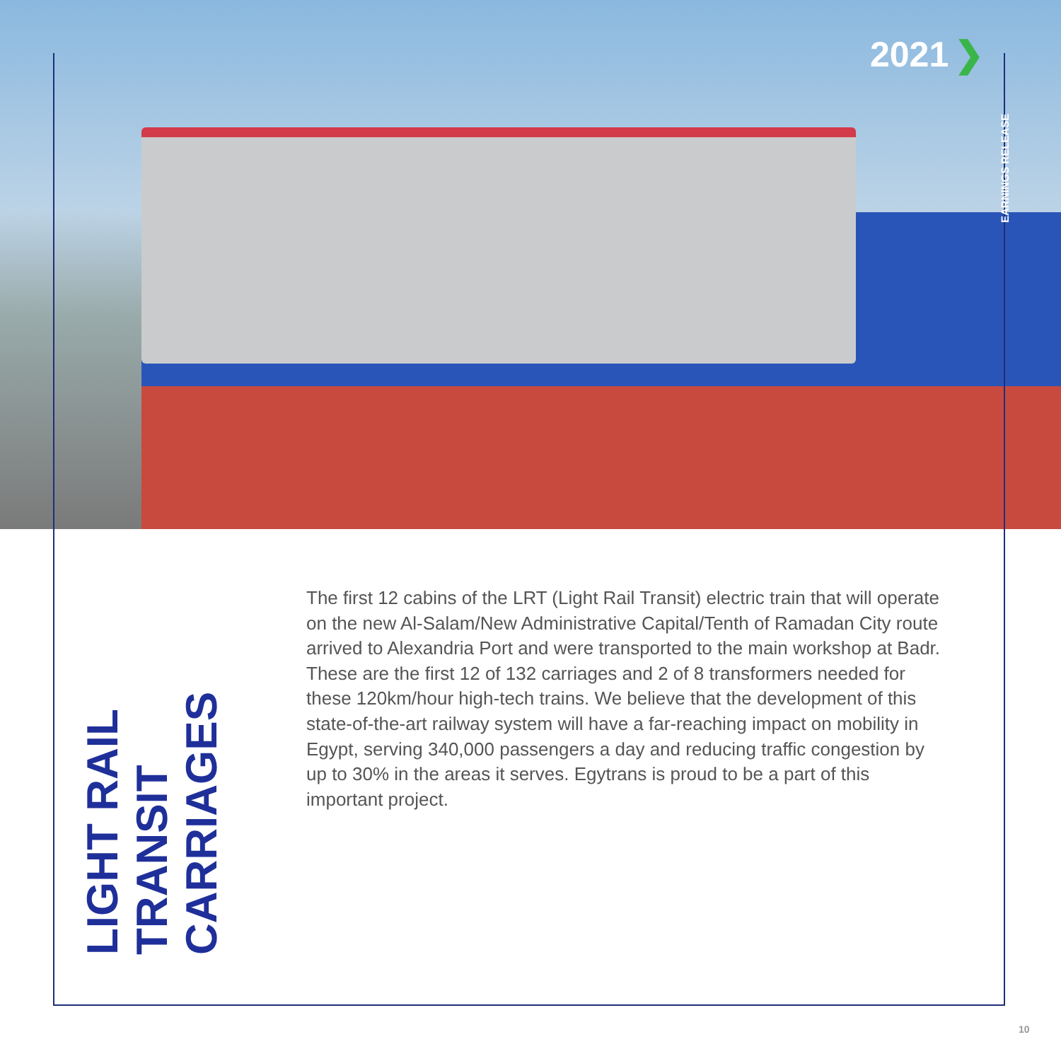2021 ❯
EARNINGS RELEASE
LIGHT RAIL TRANSIT
CARRIAGES
The first 12 cabins of the LRT (Light Rail Transit) electric train that will operate on the new Al-Salam/New Administrative Capital/Tenth of Ramadan City route arrived to Alexandria Port and were transported to the main workshop at Badr. These are the first 12 of 132 carriages and 2 of 8 transformers needed for these 120km/hour high-tech trains. We believe that the development of this state-of-the-art railway system will have a far-reaching impact on mobility in Egypt, serving 340,000 passengers a day and reducing traffic congestion by up to 30% in the areas it serves. Egytrans is proud to be a part of this important project.
10